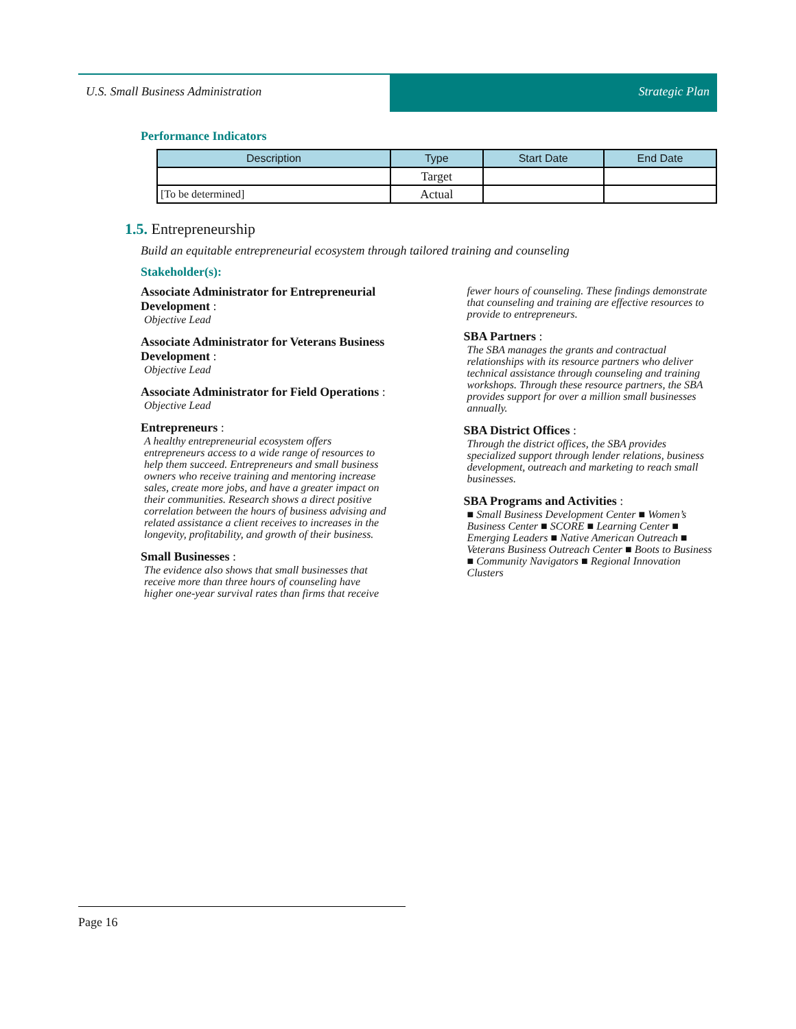U.S. Small Business Administration Strategic Plan
Performance Indicators
| Description | Type | Start Date | End Date |
| --- | --- | --- | --- |
| | Target | | |
| [To be determined] | Actual | | |
1.5. Entrepreneurship
Build an equitable entrepreneurial ecosystem through tailored training and counseling
Stakeholder(s):
Associate Administrator for Entrepreneurial Development :
Objective Lead
Associate Administrator for Veterans Business Development :
Objective Lead
Associate Administrator for Field Operations :
Objective Lead
Entrepreneurs :
A healthy entrepreneurial ecosystem offers entrepreneurs access to a wide range of resources to help them succeed. Entrepreneurs and small business owners who receive training and mentoring increase sales, create more jobs, and have a greater impact on their communities. Research shows a direct positive correlation between the hours of business advising and related assistance a client receives to increases in the longevity, profitability, and growth of their business.
Small Businesses :
The evidence also shows that small businesses that receive more than three hours of counseling have higher one-year survival rates than firms that receive
fewer hours of counseling. These findings demonstrate that counseling and training are effective resources to provide to entrepreneurs.
SBA Partners :
The SBA manages the grants and contractual relationships with its resource partners who deliver technical assistance through counseling and training workshops. Through these resource partners, the SBA provides support for over a million small businesses annually.
SBA District Offices :
Through the district offices, the SBA provides specialized support through lender relations, business development, outreach and marketing to reach small businesses.
SBA Programs and Activities :
■ Small Business Development Center ■ Women’s Business Center ■ SCORE ■ Learning Center ■ Emerging Leaders ■ Native American Outreach ■ Veterans Business Outreach Center ■ Boots to Business ■ Community Navigators ■ Regional Innovation Clusters
Page 16